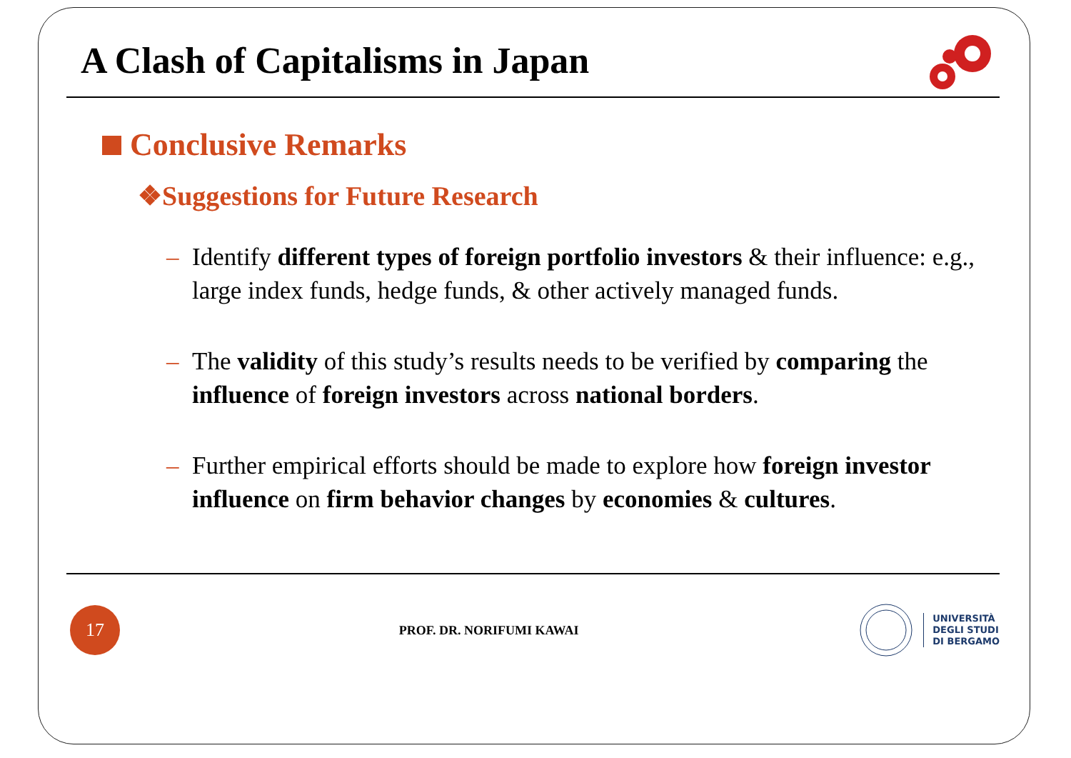A Clash of Capitalisms in Japan
Conclusive Remarks
❖Suggestions for Future Research
– Identify different types of foreign portfolio investors & their influence: e.g., large index funds, hedge funds, & other actively managed funds.
– The validity of this study’s results needs to be verified by comparing the influence of foreign investors across national borders.
– Further empirical efforts should be made to explore how foreign investor influence on firm behavior changes by economies & cultures.
17
PROF. DR. NORIFUMI KAWAI
UNIVERSITÀ
DEGLI STUDI
DI BERGAMO